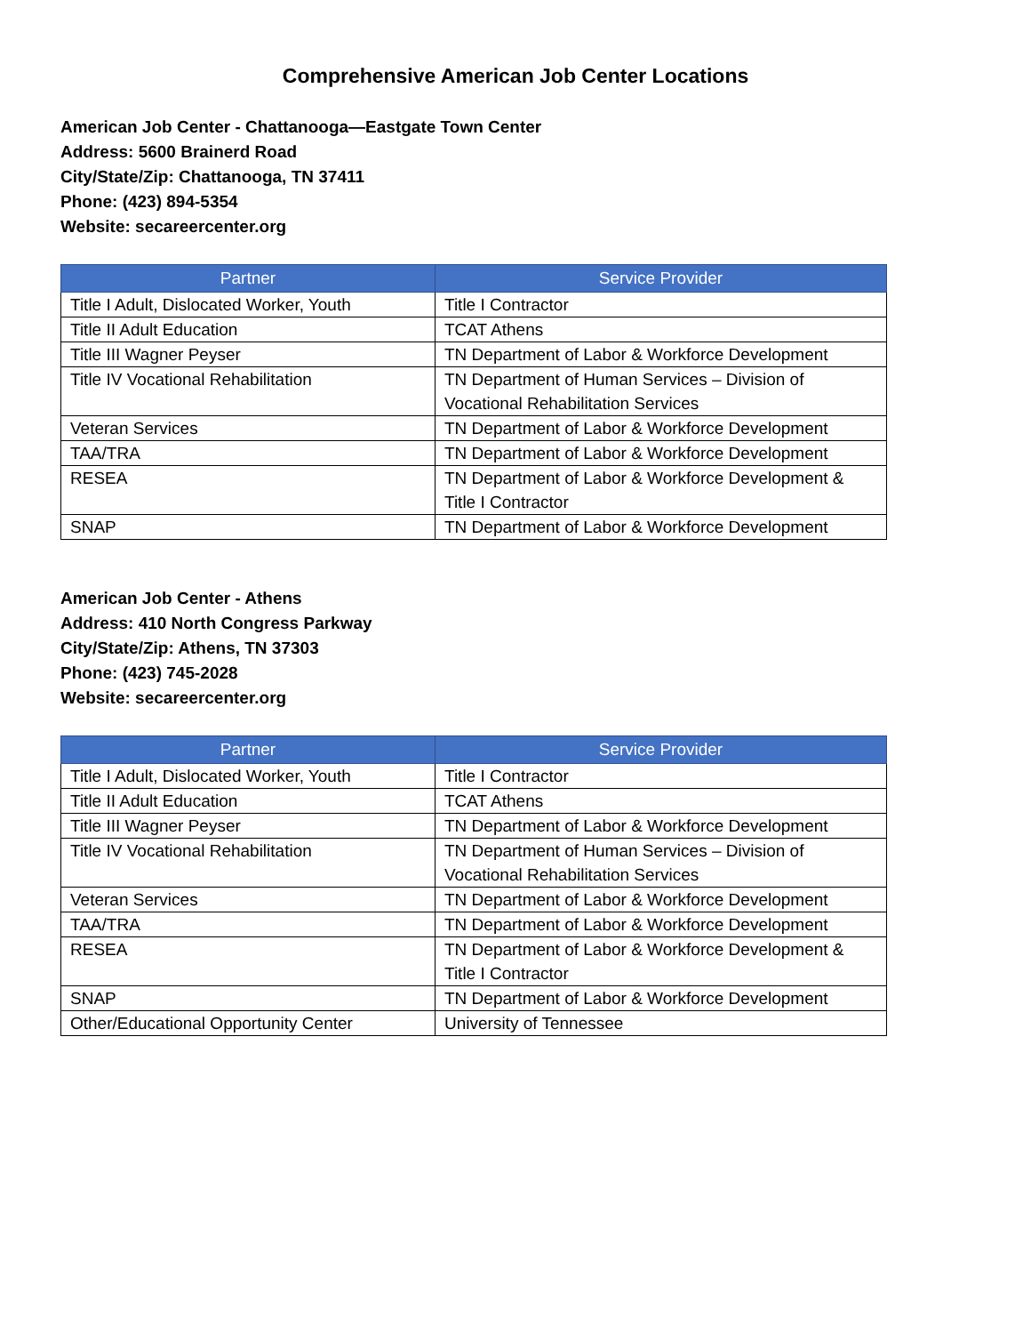Comprehensive American Job Center Locations
American Job Center - Chattanooga—Eastgate Town Center
Address: 5600 Brainerd Road
City/State/Zip: Chattanooga, TN 37411
Phone: (423) 894-5354
Website: secareercenter.org
| Partner | Service Provider |
| --- | --- |
| Title I Adult, Dislocated Worker, Youth | Title I Contractor |
| Title II Adult Education | TCAT Athens |
| Title III Wagner Peyser | TN Department of Labor & Workforce Development |
| Title IV Vocational Rehabilitation | TN Department of Human Services – Division of Vocational Rehabilitation Services |
| Veteran Services | TN Department of Labor & Workforce Development |
| TAA/TRA | TN Department of Labor & Workforce Development |
| RESEA | TN Department of Labor & Workforce Development & Title I Contractor |
| SNAP | TN Department of Labor & Workforce Development |
American Job Center - Athens
Address: 410 North Congress Parkway
City/State/Zip: Athens, TN 37303
Phone: (423) 745-2028
Website: secareercenter.org
| Partner | Service Provider |
| --- | --- |
| Title I Adult, Dislocated Worker, Youth | Title I Contractor |
| Title II Adult Education | TCAT Athens |
| Title III Wagner Peyser | TN Department of Labor & Workforce Development |
| Title IV Vocational Rehabilitation | TN Department of Human Services – Division of Vocational Rehabilitation Services |
| Veteran Services | TN Department of Labor & Workforce Development |
| TAA/TRA | TN Department of Labor & Workforce Development |
| RESEA | TN Department of Labor & Workforce Development & Title I Contractor |
| SNAP | TN Department of Labor & Workforce Development |
| Other/Educational Opportunity Center | University of Tennessee |